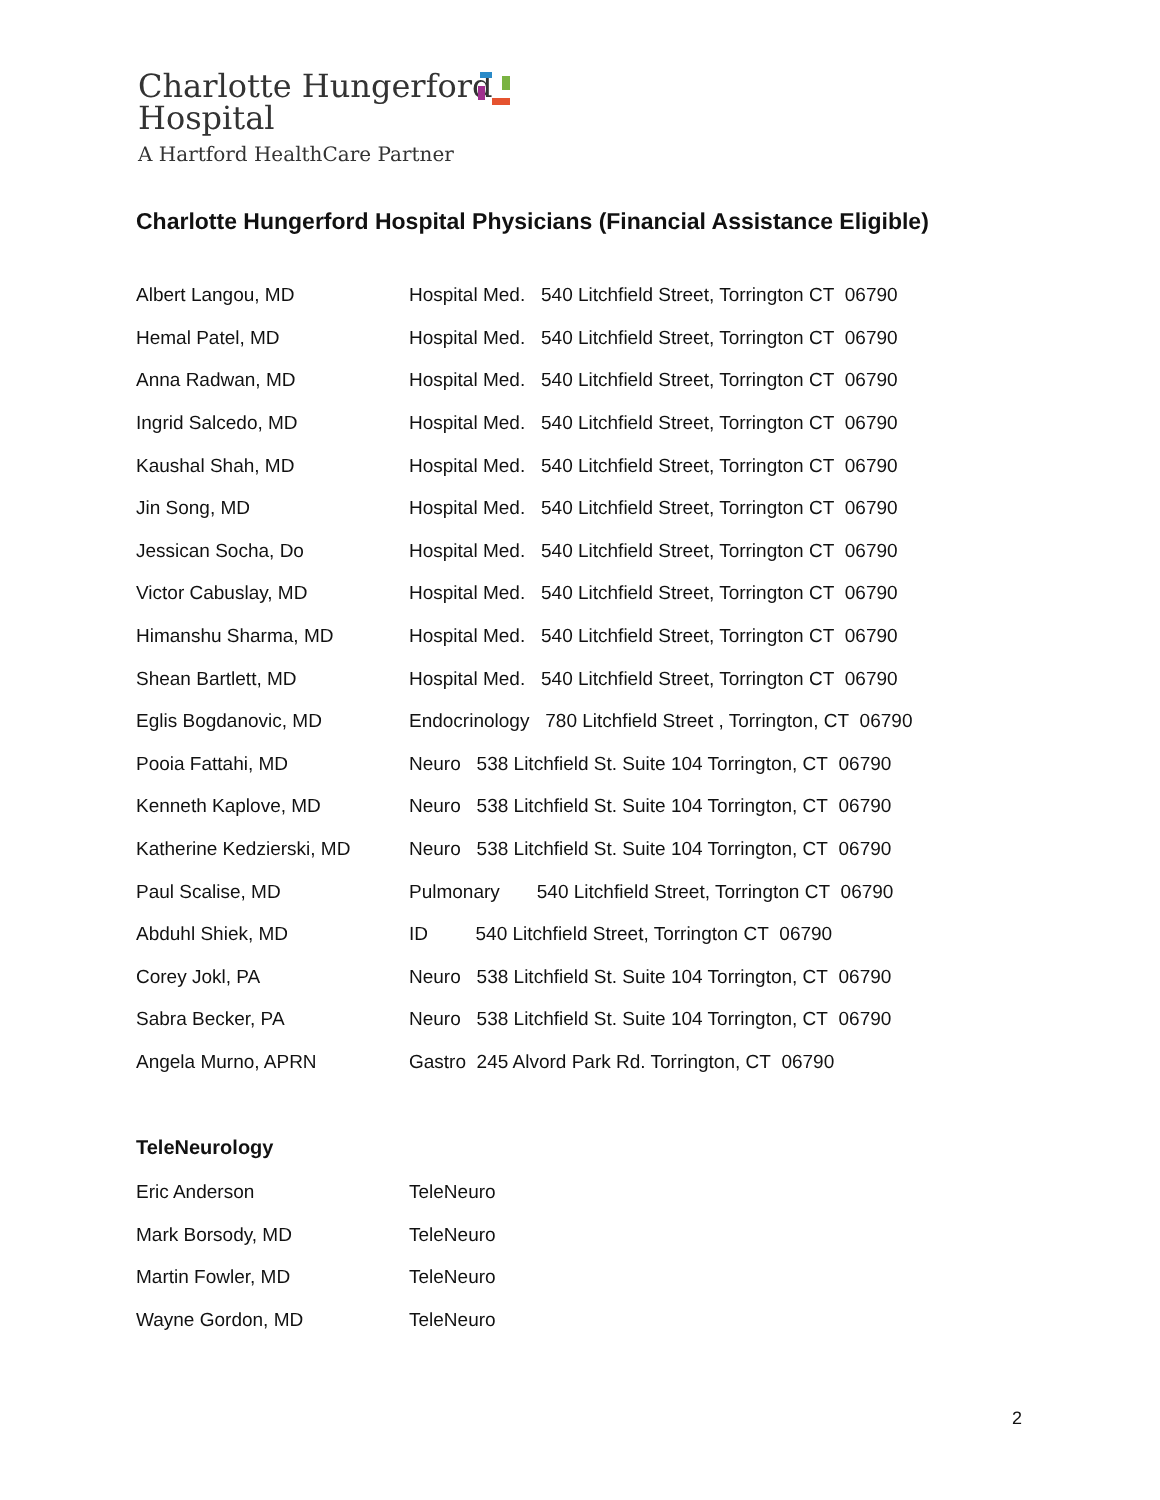Charlotte Hungerford
Hospital
A Hartford HealthCare Partner
Charlotte Hungerford Hospital Physicians (Financial Assistance Eligible)
| Albert Langou, MD | Hospital Med. 540 Litchfield Street, Torrington CT 06790 |
| Hemal Patel, MD | Hospital Med. 540 Litchfield Street, Torrington CT 06790 |
| Anna Radwan, MD | Hospital Med. 540 Litchfield Street, Torrington CT 06790 |
| Ingrid Salcedo, MD | Hospital Med. 540 Litchfield Street, Torrington CT 06790 |
| Kaushal Shah, MD | Hospital Med. 540 Litchfield Street, Torrington CT 06790 |
| Jin Song, MD | Hospital Med. 540 Litchfield Street, Torrington CT 06790 |
| Jessican Socha, Do | Hospital Med. 540 Litchfield Street, Torrington CT 06790 |
| Victor Cabuslay, MD | Hospital Med. 540 Litchfield Street, Torrington CT 06790 |
| Himanshu Sharma, MD | Hospital Med. 540 Litchfield Street, Torrington CT 06790 |
| Shean Bartlett, MD | Hospital Med. 540 Litchfield Street, Torrington CT 06790 |
| Eglis Bogdanovic, MD | Endocrinology 780 Litchfield Street , Torrington, CT 06790 |
| Pooia Fattahi, MD | Neuro 538 Litchfield St. Suite 104 Torrington, CT 06790 |
| Kenneth Kaplove, MD | Neuro 538 Litchfield St. Suite 104 Torrington, CT 06790 |
| Katherine Kedzierski, MD | Neuro 538 Litchfield St. Suite 104 Torrington, CT 06790 |
| Paul Scalise, MD | Pulmonary 540 Litchfield Street, Torrington CT 06790 |
| Abduhl Shiek, MD | ID 540 Litchfield Street, Torrington CT 06790 |
| Corey Jokl, PA | Neuro 538 Litchfield St. Suite 104 Torrington, CT 06790 |
| Sabra Becker, PA | Neuro 538 Litchfield St. Suite 104 Torrington, CT 06790 |
| Angela Murno, APRN | Gastro 245 Alvord Park Rd. Torrington, CT 06790 |
TeleNeurology
| Eric Anderson | TeleNeuro |
| Mark Borsody, MD | TeleNeuro |
| Martin Fowler, MD | TeleNeuro |
| Wayne Gordon, MD | TeleNeuro |
2